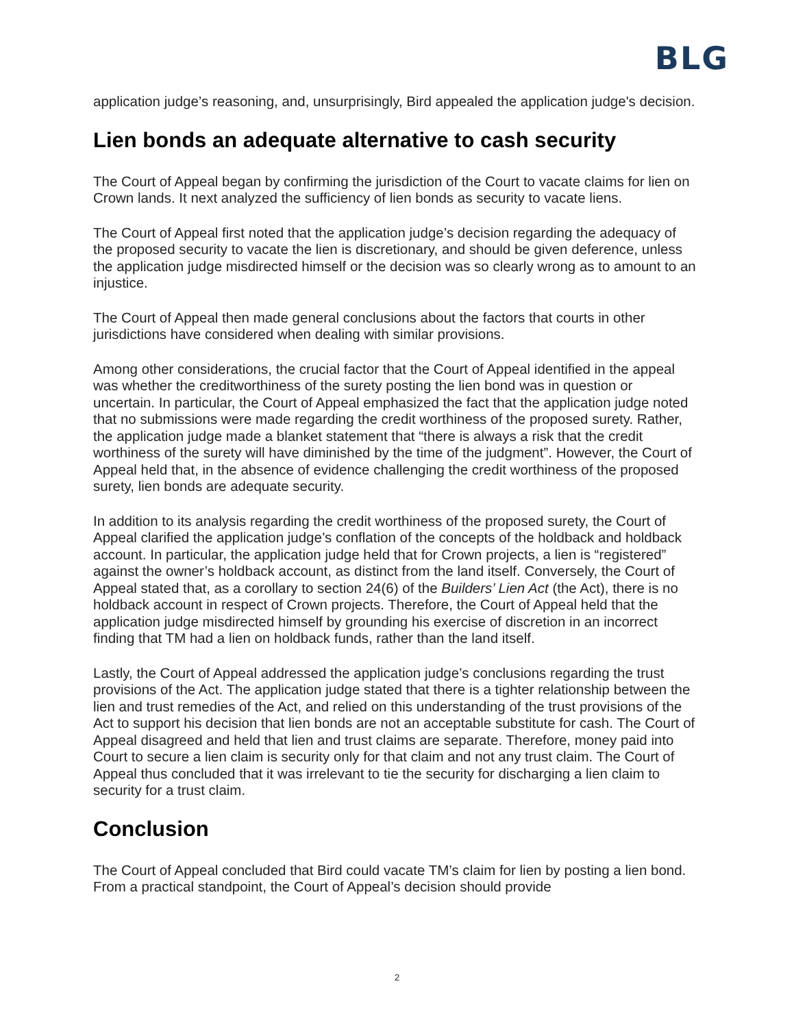BLG
application judge’s reasoning, and, unsurprisingly, Bird appealed the application judge's decision.
Lien bonds an adequate alternative to cash security
The Court of Appeal began by confirming the jurisdiction of the Court to vacate claims for lien on Crown lands. It next analyzed the sufficiency of lien bonds as security to vacate liens.
The Court of Appeal first noted that the application judge’s decision regarding the adequacy of the proposed security to vacate the lien is discretionary, and should be given deference, unless the application judge misdirected himself or the decision was so clearly wrong as to amount to an injustice.
The Court of Appeal then made general conclusions about the factors that courts in other jurisdictions have considered when dealing with similar provisions.
Among other considerations, the crucial factor that the Court of Appeal identified in the appeal was whether the creditworthiness of the surety posting the lien bond was in question or uncertain. In particular, the Court of Appeal emphasized the fact that the application judge noted that no submissions were made regarding the credit worthiness of the proposed surety. Rather, the application judge made a blanket statement that “there is always a risk that the credit worthiness of the surety will have diminished by the time of the judgment”. However, the Court of Appeal held that, in the absence of evidence challenging the credit worthiness of the proposed surety, lien bonds are adequate security.
In addition to its analysis regarding the credit worthiness of the proposed surety, the Court of Appeal clarified the application judge’s conflation of the concepts of the holdback and holdback account. In particular, the application judge held that for Crown projects, a lien is “registered” against the owner’s holdback account, as distinct from the land itself. Conversely, the Court of Appeal stated that, as a corollary to section 24(6) of the Builders’ Lien Act (the Act), there is no holdback account in respect of Crown projects. Therefore, the Court of Appeal held that the application judge misdirected himself by grounding his exercise of discretion in an incorrect finding that TM had a lien on holdback funds, rather than the land itself.
Lastly, the Court of Appeal addressed the application judge’s conclusions regarding the trust provisions of the Act. The application judge stated that there is a tighter relationship between the lien and trust remedies of the Act, and relied on this understanding of the trust provisions of the Act to support his decision that lien bonds are not an acceptable substitute for cash. The Court of Appeal disagreed and held that lien and trust claims are separate. Therefore, money paid into Court to secure a lien claim is security only for that claim and not any trust claim. The Court of Appeal thus concluded that it was irrelevant to tie the security for discharging a lien claim to security for a trust claim.
Conclusion
The Court of Appeal concluded that Bird could vacate TM’s claim for lien by posting a lien bond. From a practical standpoint, the Court of Appeal’s decision should provide
2